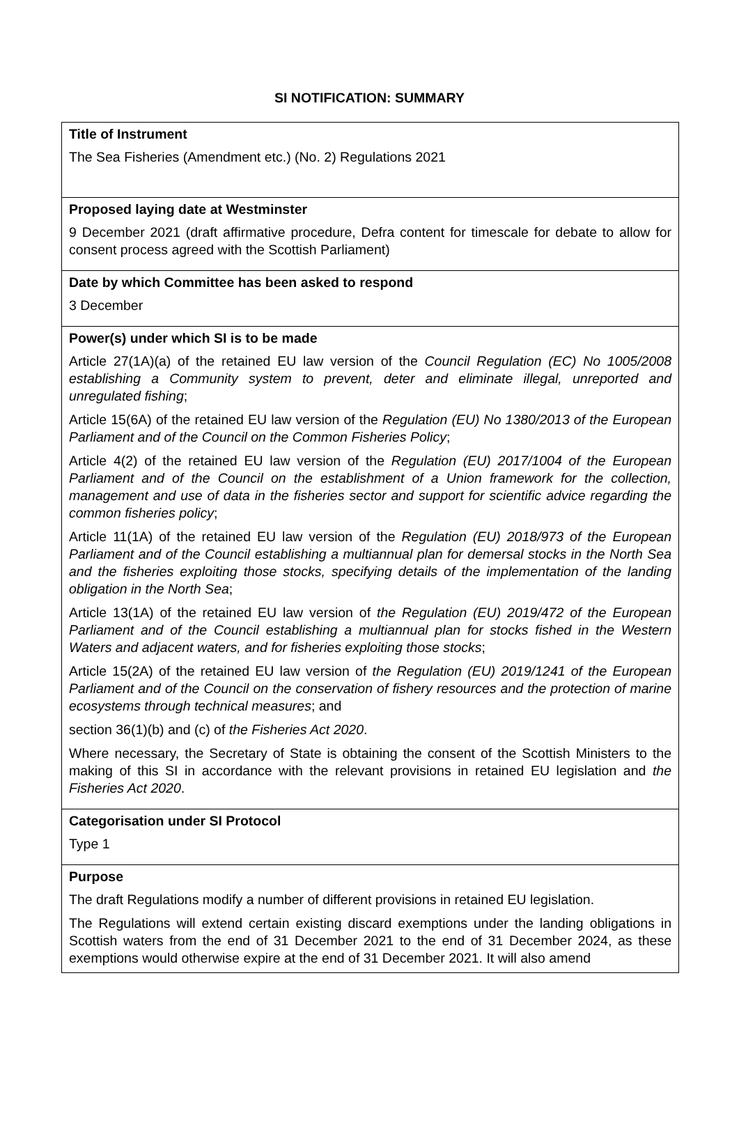SI NOTIFICATION: SUMMARY
| Title of Instrument The Sea Fisheries (Amendment etc.) (No. 2) Regulations 2021 |
| Proposed laying date at Westminster 9 December 2021 (draft affirmative procedure, Defra content for timescale for debate to allow for consent process agreed with the Scottish Parliament) |
| Date by which Committee has been asked to respond 3 December |
| Power(s) under which SI is to be made Article 27(1A)(a) of the retained EU law version of the Council Regulation (EC) No 1005/2008 establishing a Community system to prevent, deter and eliminate illegal, unreported and unregulated fishing ; Article 15(6A) of the retained EU law version of the Regulation (EU) No 1380/2013 of the European Parliament and of the Council on the Common Fisheries Policy ; Article 4(2) of the retained EU law version of the Regulation (EU) 2017/1004 of the European Parliament and of the Council on the establishment of a Union framework for the collection, management and use of data in the fisheries sector and support for scientific advice regarding the common fisheries policy ; Article 11(1A) of the retained EU law version of the Regulation (EU) 2018/973 of the European Parliament and of the Council establishing a multiannual plan for demersal stocks in the North Sea and the fisheries exploiting those stocks, specifying details of the implementation of the landing obligation in the North Sea ; Article 13(1A) of the retained EU law version of the Regulation (EU) 2019/472 of the European Parliament and of the Council establishing a multiannual plan for stocks fished in the Western Waters and adjacent waters, and for fisheries exploiting those stocks ; Article 15(2A) of the retained EU law version of the Regulation (EU) 2019/1241 of the European Parliament and of the Council on the conservation of fishery resources and the protection of marine ecosystems through technical measures ; and section 36(1)(b) and (c) of the Fisheries Act 2020 . Where necessary, the Secretary of State is obtaining the consent of the Scottish Ministers to the making of this SI in accordance with the relevant provisions in retained EU legislation and the Fisheries Act 2020 . |
| Categorisation under SI Protocol Type 1 |
| Purpose The draft Regulations modify a number of different provisions in retained EU legislation. The Regulations will extend certain existing discard exemptions under the landing obligations in Scottish waters from the end of 31 December 2021 to the end of 31 December 2024, as these exemptions would otherwise expire at the end of 31 December 2021. It will also amend |